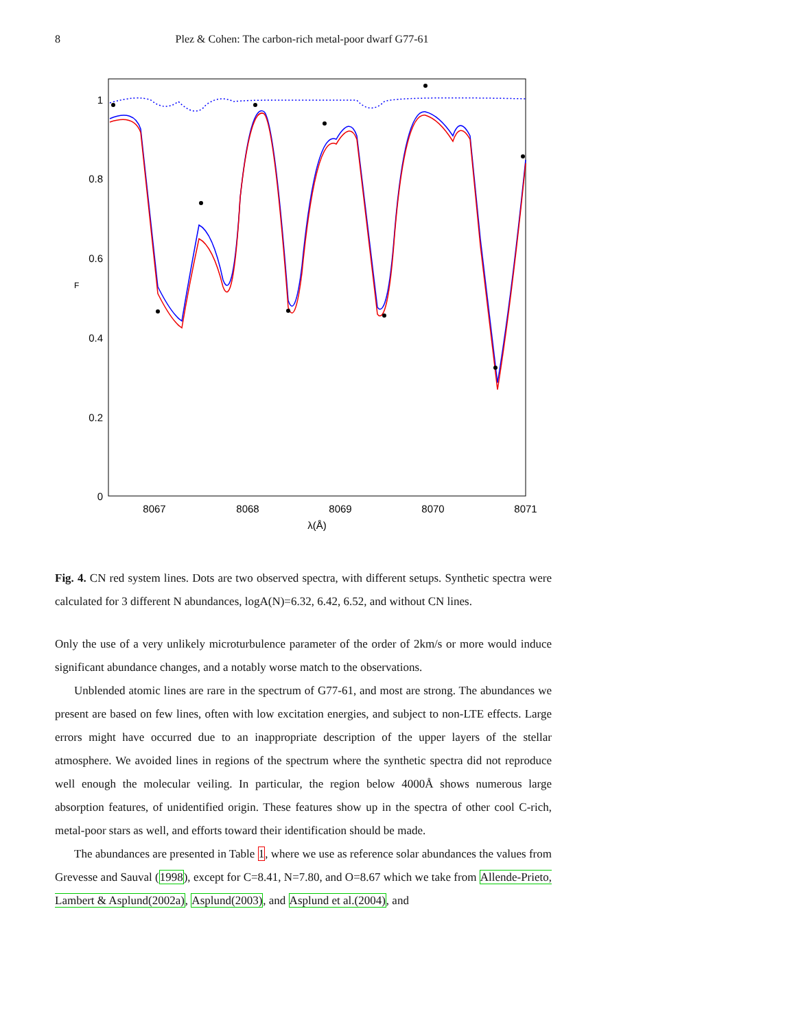8
Plez & Cohen: The carbon-rich metal-poor dwarf G77-61
1
0.8
0.6
0.4
0.2
0
8067
8068
8069
8070
8071
λ(Å)
F
Fig. 4. CN red system lines. Dots are two observed spectra, with different setups. Synthetic spectra were calculated for 3 different N abundances, logA(N)=6.32, 6.42, 6.52, and without CN lines.
Only the use of a very unlikely microturbulence parameter of the order of 2km/s or more would induce significant abundance changes, and a notably worse match to the observations.
Unblended atomic lines are rare in the spectrum of G77-61, and most are strong. The abundances we present are based on few lines, often with low excitation energies, and subject to non-LTE effects. Large errors might have occurred due to an inappropriate description of the upper layers of the stellar atmosphere. We avoided lines in regions of the spectrum where the synthetic spectra did not reproduce well enough the molecular veiling. In particular, the region below 4000Å shows numerous large absorption features, of unidentified origin. These features show up in the spectra of other cool C-rich, metal-poor stars as well, and efforts toward their identification should be made.
The abundances are presented in Table 1, where we use as reference solar abundances the values from Grevesse and Sauval (1998), except for C=8.41, N=7.80, and O=8.67 which we take from Allende-Prieto, Lambert & Asplund(2002a), Asplund(2003), and Asplund et al.(2004), and